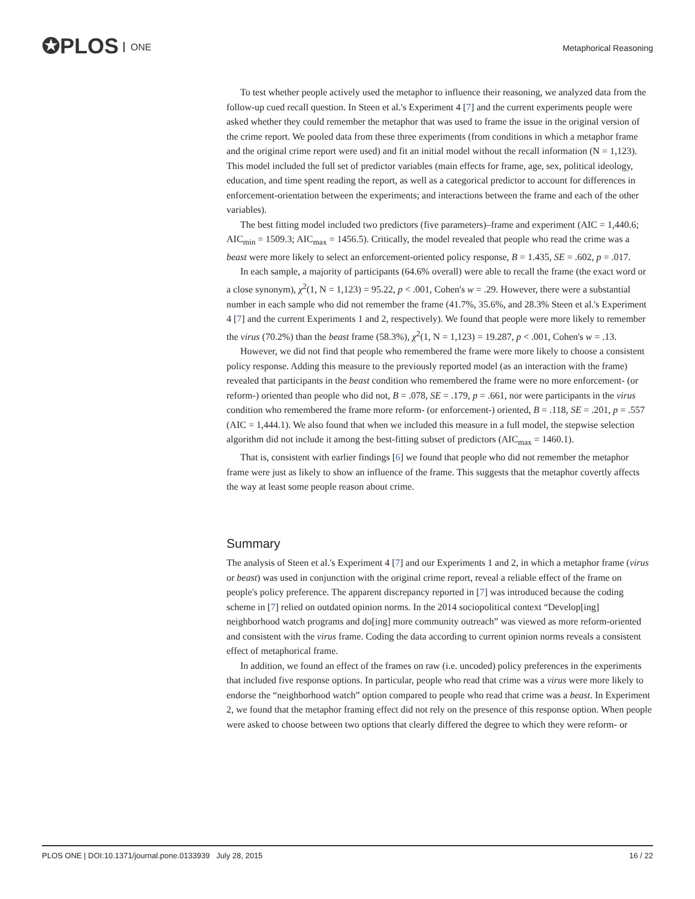✪PLOS ONE Metaphorical Reasoning
To test whether people actively used the metaphor to influence their reasoning, we analyzed data from the follow-up cued recall question. In Steen et al.'s Experiment 4 [7] and the current experiments people were asked whether they could remember the metaphor that was used to frame the issue in the original version of the crime report. We pooled data from these three experiments (from conditions in which a metaphor frame and the original crime report were used) and fit an initial model without the recall information (N = 1,123). This model included the full set of predictor variables (main effects for frame, age, sex, political ideology, education, and time spent reading the report, as well as a categorical predictor to account for differences in enforcement-orientation between the experiments; and interactions between the frame and each of the other variables).
The best fitting model included two predictors (five parameters)–frame and experiment (AIC = 1,440.6; AIC<sub>min</sub> = 1509.3; AIC<sub>max</sub> = 1456.5). Critically, the model revealed that people who read the crime was a beast were more likely to select an enforcement-oriented policy response, B = 1.435, SE = .602, p = .017.
In each sample, a majority of participants (64.6% overall) were able to recall the frame (the exact word or a close synonym), χ<sup>2</sup>(1, N = 1,123) = 95.22, p < .001, Cohen's w = .29. However, there were a substantial number in each sample who did not remember the frame (41.7%, 35.6%, and 28.3% Steen et al.'s Experiment 4 [7] and the current Experiments 1 and 2, respectively). We found that people were more likely to remember the virus (70.2%) than the beast frame (58.3%), χ<sup>2</sup>(1, N = 1,123) = 19.287, p < .001, Cohen's w = .13.
However, we did not find that people who remembered the frame were more likely to choose a consistent policy response. Adding this measure to the previously reported model (as an interaction with the frame) revealed that participants in the beast condition who remembered the frame were no more enforcement- (or reform-) oriented than people who did not, B = .078, SE = .179, p = .661, nor were participants in the virus condition who remembered the frame more reform- (or enforcement-) oriented, B = .118, SE = .201, p = .557 (AIC = 1,444.1). We also found that when we included this measure in a full model, the stepwise selection algorithm did not include it among the best-fitting subset of predictors (AIC<sub>max</sub> = 1460.1).
That is, consistent with earlier findings [6] we found that people who did not remember the metaphor frame were just as likely to show an influence of the frame. This suggests that the metaphor covertly affects the way at least some people reason about crime.
Summary
The analysis of Steen et al.'s Experiment 4 [7] and our Experiments 1 and 2, in which a metaphor frame (virus or beast) was used in conjunction with the original crime report, reveal a reliable effect of the frame on people's policy preference. The apparent discrepancy reported in [7] was introduced because the coding scheme in [7] relied on outdated opinion norms. In the 2014 sociopolitical context “Develop[ing] neighborhood watch programs and do[ing] more community outreach” was viewed as more reform-oriented and consistent with the virus frame. Coding the data according to current opinion norms reveals a consistent effect of metaphorical frame.
In addition, we found an effect of the frames on raw (i.e. uncoded) policy preferences in the experiments that included five response options. In particular, people who read that crime was a virus were more likely to endorse the “neighborhood watch” option compared to people who read that crime was a beast. In Experiment 2, we found that the metaphor framing effect did not rely on the presence of this response option. When people were asked to choose between two options that clearly differed the degree to which they were reform- or
PLOS ONE | DOI:10.1371/journal.pone.0133939 July 28, 2015 16 / 22